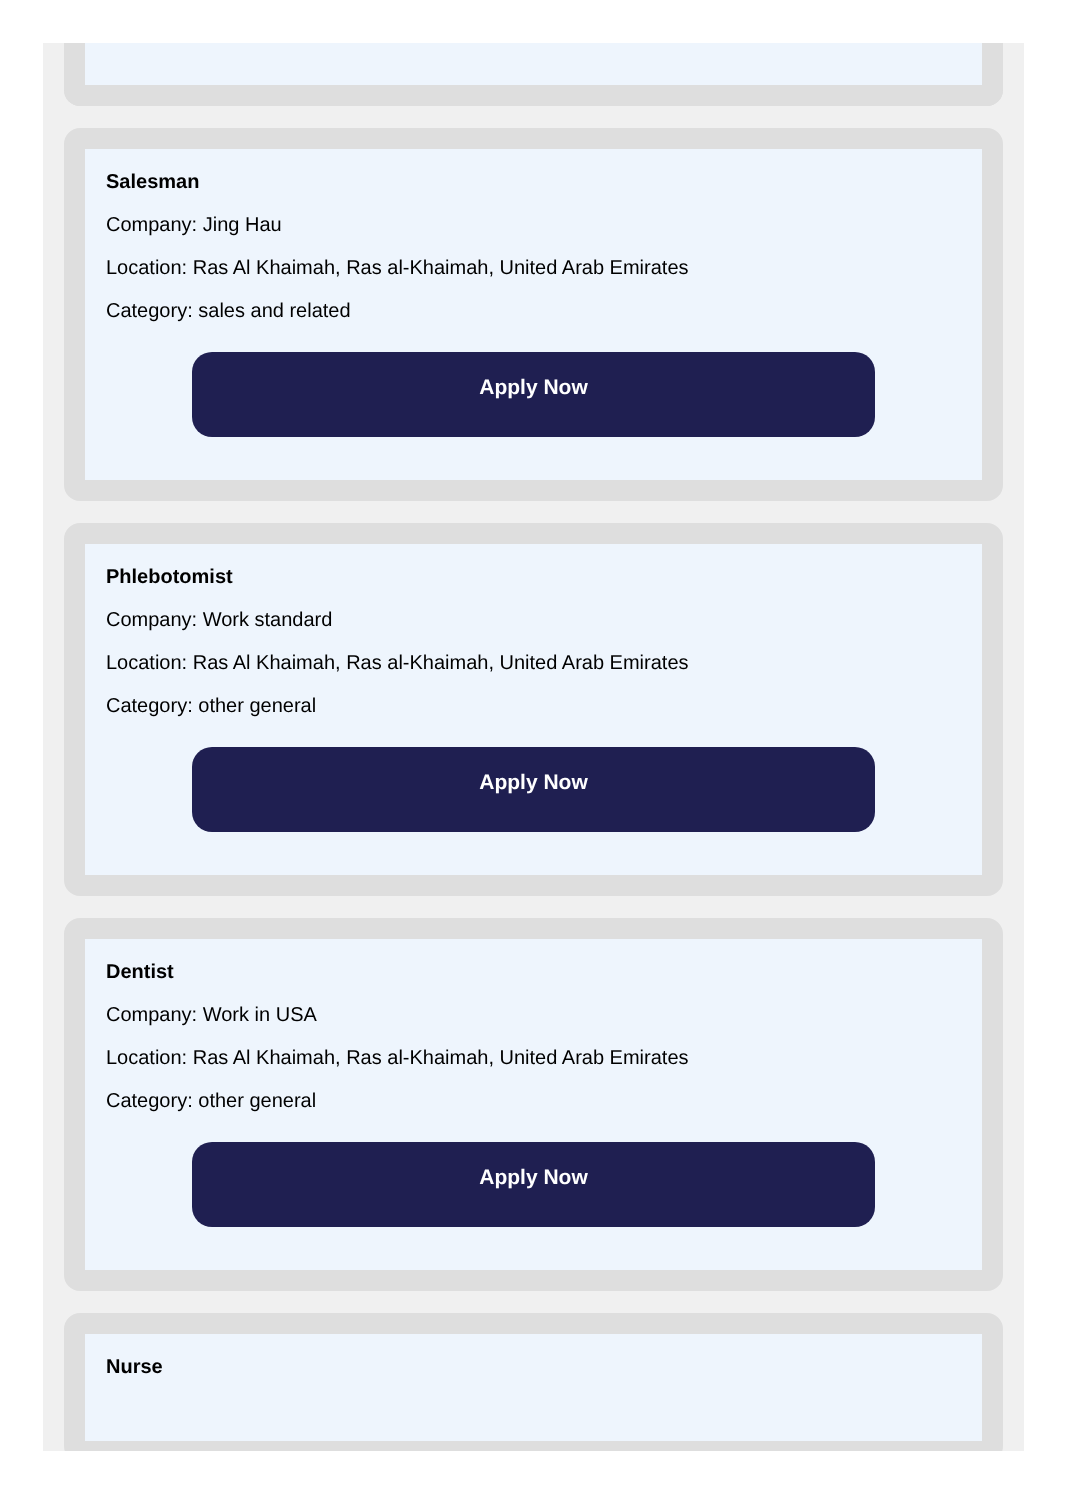Salesman
Company: Jing Hau
Location: Ras Al Khaimah, Ras al-Khaimah, United Arab Emirates
Category: sales and related
Apply Now
Phlebotomist
Company: Work standard
Location: Ras Al Khaimah, Ras al-Khaimah, United Arab Emirates
Category: other general
Apply Now
Dentist
Company: Work in USA
Location: Ras Al Khaimah, Ras al-Khaimah, United Arab Emirates
Category: other general
Apply Now
Nurse